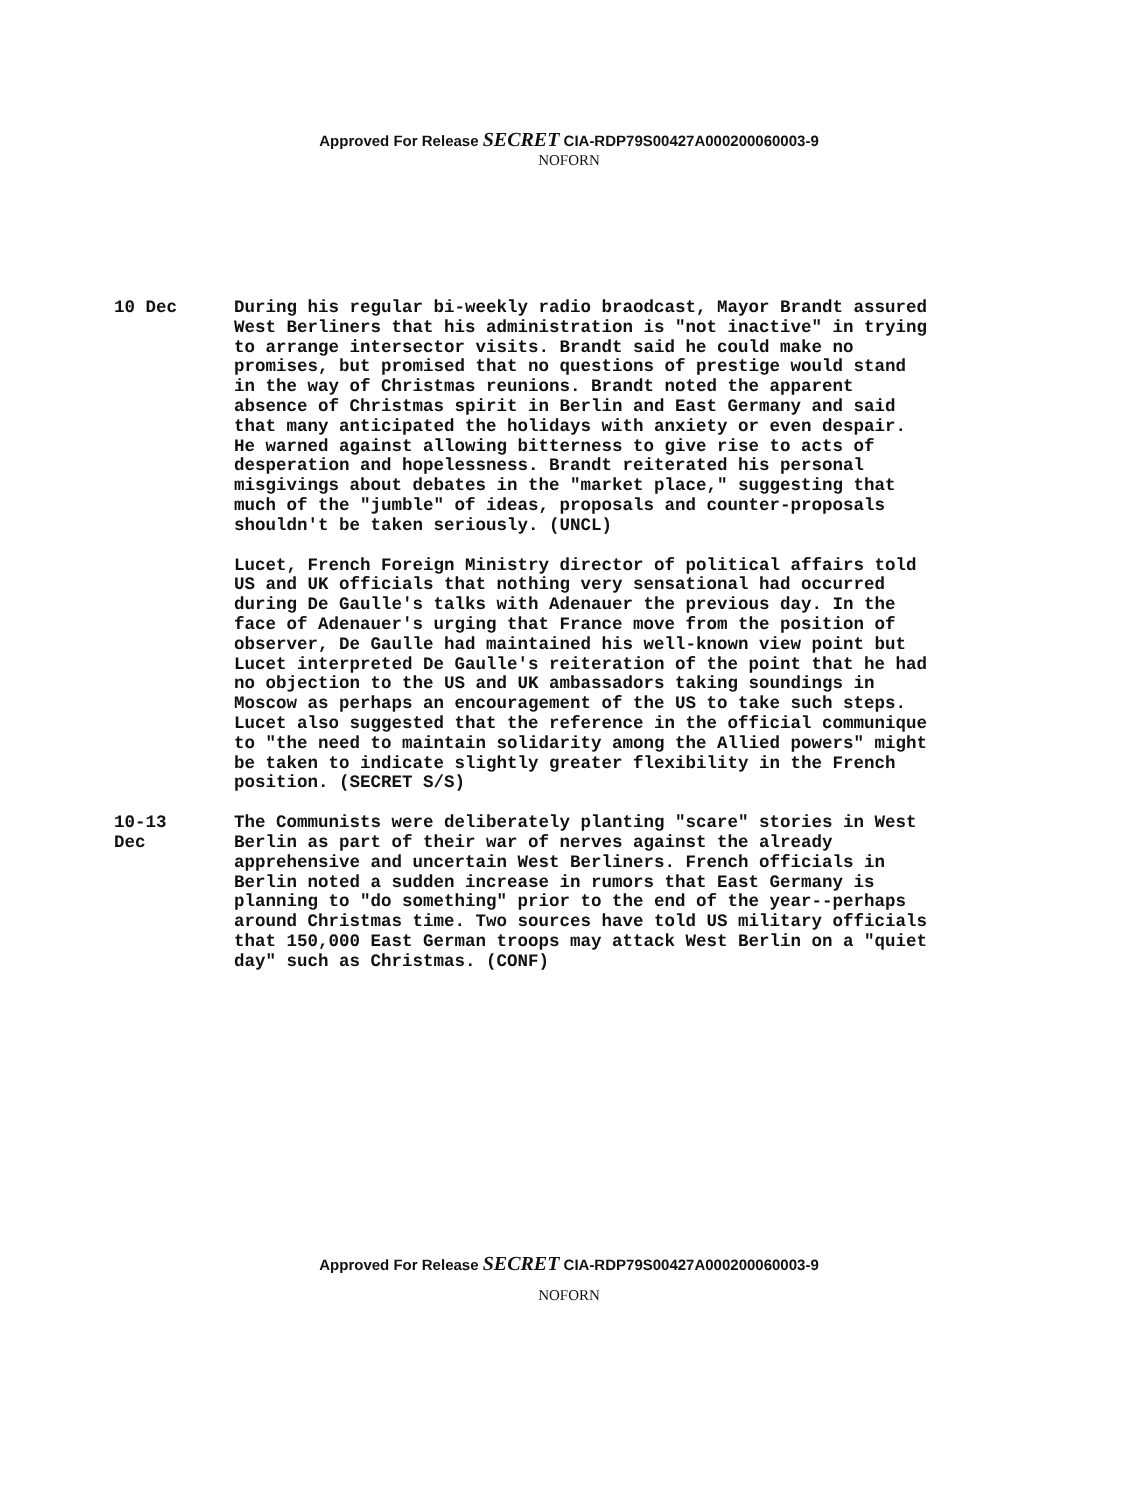Approved For Release SECRET CIA-RDP79S00427A000200060003-9
NOFORN
10 Dec During his regular bi-weekly radio braodcast, Mayor Brandt assured West Berliners that his administration is "not inactive" in trying to arrange intersector visits. Brandt said he could make no promises, but promised that no questions of prestige would stand in the way of Christmas reunions. Brandt noted the apparent absence of Christmas spirit in Berlin and East Germany and said that many anticipated the holidays with anxiety or even despair. He warned against allowing bitterness to give rise to acts of desperation and hopelessness. Brandt reiterated his personal misgivings about debates in the "market place," suggesting that much of the "jumble" of ideas, proposals and counter-proposals shouldn't be taken seriously. (UNCL)
Lucet, French Foreign Ministry director of political affairs told US and UK officials that nothing very sensational had occurred during De Gaulle's talks with Adenauer the previous day. In the face of Adenauer's urging that France move from the position of observer, De Gaulle had maintained his well-known view point but Lucet interpreted De Gaulle's reiteration of the point that he had no objection to the US and UK ambassadors taking soundings in Moscow as perhaps an encouragement of the US to take such steps. Lucet also suggested that the reference in the official communique to "the need to maintain solidarity among the Allied powers" might be taken to indicate slightly greater flexibility in the French position. (SECRET S/S)
10-13
Dec
The Communists were deliberately planting "scare" stories in West Berlin as part of their war of nerves against the already apprehensive and uncertain West Berliners. French officials in Berlin noted a sudden increase in rumors that East Germany is planning to "do something" prior to the end of the year--perhaps around Christmas time. Two sources have told US military officials that 150,000 East German troops may attack West Berlin on a "quiet day" such as Christmas. (CONF)
Approved For Release SECRET CIA-RDP79S00427A000200060003-9
NOFORN